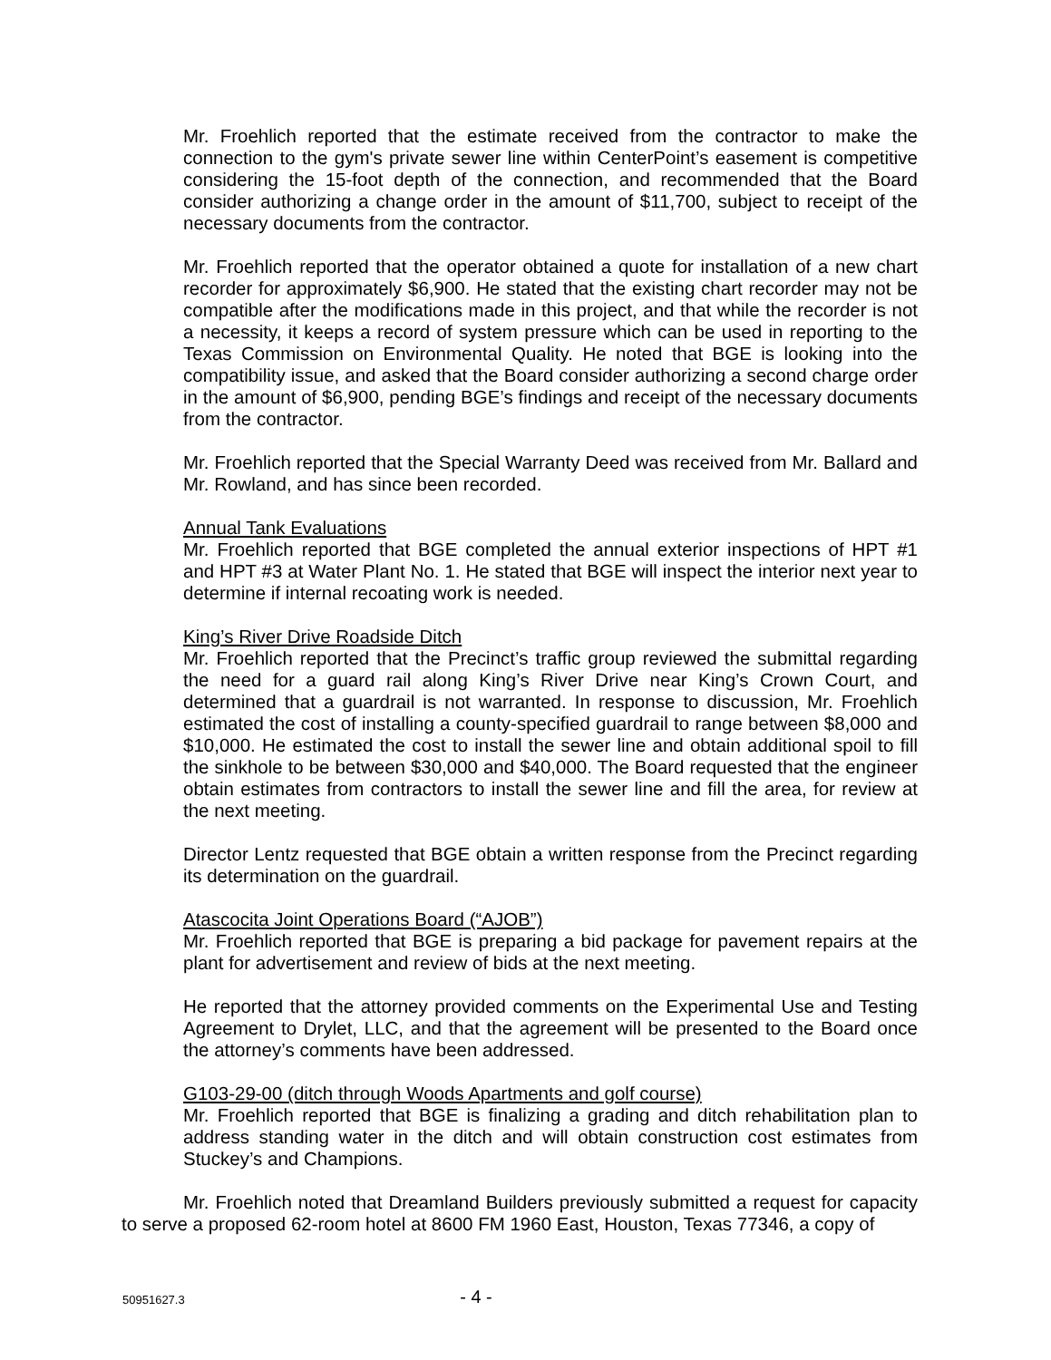Mr. Froehlich reported that the estimate received from the contractor to make the connection to the gym's private sewer line within CenterPoint’s easement is competitive considering the 15-foot depth of the connection, and recommended that the Board consider authorizing a change order in the amount of $11,700, subject to receipt of the necessary documents from the contractor.
Mr. Froehlich reported that the operator obtained a quote for installation of a new chart recorder for approximately $6,900. He stated that the existing chart recorder may not be compatible after the modifications made in this project, and that while the recorder is not a necessity, it keeps a record of system pressure which can be used in reporting to the Texas Commission on Environmental Quality. He noted that BGE is looking into the compatibility issue, and asked that the Board consider authorizing a second charge order in the amount of $6,900, pending BGE’s findings and receipt of the necessary documents from the contractor.
Mr. Froehlich reported that the Special Warranty Deed was received from Mr. Ballard and Mr. Rowland, and has since been recorded.
Annual Tank Evaluations
Mr. Froehlich reported that BGE completed the annual exterior inspections of HPT #1 and HPT #3 at Water Plant No. 1. He stated that BGE will inspect the interior next year to determine if internal recoating work is needed.
King’s River Drive Roadside Ditch
Mr. Froehlich reported that the Precinct’s traffic group reviewed the submittal regarding the need for a guard rail along King’s River Drive near King’s Crown Court, and determined that a guardrail is not warranted. In response to discussion, Mr. Froehlich estimated the cost of installing a county-specified guardrail to range between $8,000 and $10,000. He estimated the cost to install the sewer line and obtain additional spoil to fill the sinkhole to be between $30,000 and $40,000. The Board requested that the engineer obtain estimates from contractors to install the sewer line and fill the area, for review at the next meeting.
Director Lentz requested that BGE obtain a written response from the Precinct regarding its determination on the guardrail.
Atascocita Joint Operations Board (“AJOB”)
Mr. Froehlich reported that BGE is preparing a bid package for pavement repairs at the plant for advertisement and review of bids at the next meeting.
He reported that the attorney provided comments on the Experimental Use and Testing Agreement to Drylet, LLC, and that the agreement will be presented to the Board once the attorney’s comments have been addressed.
G103-29-00 (ditch through Woods Apartments and golf course)
Mr. Froehlich reported that BGE is finalizing a grading and ditch rehabilitation plan to address standing water in the ditch and will obtain construction cost estimates from Stuckey’s and Champions.
Mr. Froehlich noted that Dreamland Builders previously submitted a request for capacity to serve a proposed 62-room hotel at 8600 FM 1960 East, Houston, Texas 77346, a copy of
50951627.3
- 4 -